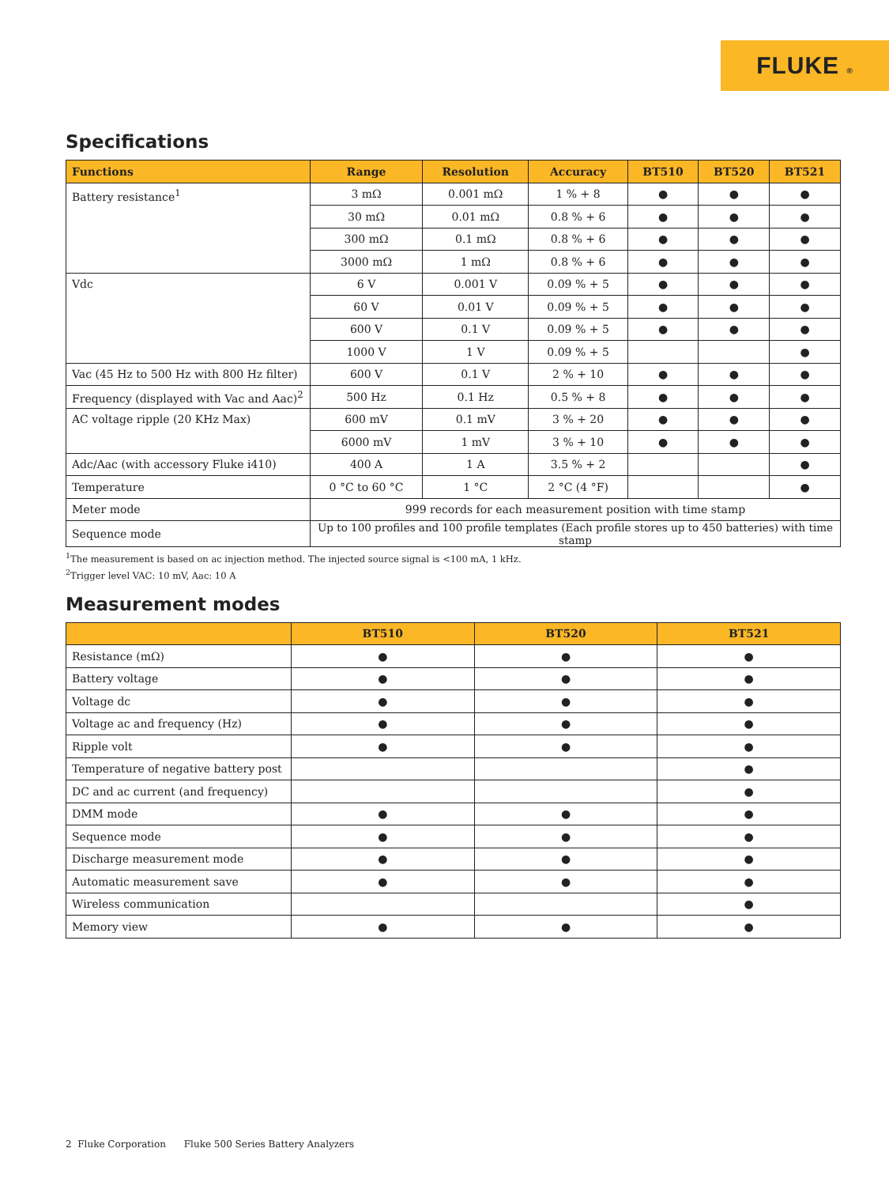FLUKE ®
Specifications
| Functions | Range | Resolution | Accuracy | BT510 | BT520 | BT521 |
| --- | --- | --- | --- | --- | --- | --- |
| Battery resistance<sup>1</sup> | 3 mΩ | 0.001 mΩ | 1 % + 8 | ● | ● | ● |
| | 30 mΩ | 0.01 mΩ | 0.8 % + 6 | ● | ● | ● |
| | 300 mΩ | 0.1 mΩ | 0.8 % + 6 | ● | ● | ● |
| | 3000 mΩ | 1 mΩ | 0.8 % + 6 | ● | ● | ● |
| Vdc | 6 V | 0.001 V | 0.09 % + 5 | ● | ● | ● |
| | 60 V | 0.01 V | 0.09 % + 5 | ● | ● | ● |
| | 600 V | 0.1 V | 0.09 % + 5 | ● | ● | ● |
| | 1000 V | 1 V | 0.09 % + 5 | | | ● |
| Vac (45 Hz to 500 Hz with 800 Hz filter) | 600 V | 0.1 V | 2 % + 10 | ● | ● | ● |
| Frequency (displayed with Vac and Aac)<sup>2</sup> | 500 Hz | 0.1 Hz | 0.5 % + 8 | ● | ● | ● |
| AC voltage ripple (20 KHz Max) | 600 mV | 0.1 mV | 3 % + 20 | ● | ● | ● |
| | 6000 mV | 1 mV | 3 % + 10 | ● | ● | ● |
| Adc/Aac (with accessory Fluke i410) | 400 A | 1 A | 3.5 % + 2 | | | ● |
| Temperature | 0 °C to 60 °C | 1 °C | 2 °C (4 °F) | | | ● |
| Meter mode | 999 records for each measurement position with time stamp | | | | | |
| Sequence mode | Up to 100 profiles and 100 profile templates (Each profile stores up to 450 batteries) with time stamp | | | | | |
<sup>1</sup> The measurement is based on ac injection method. The injected source signal is <100 mA, 1 kHz.
<sup>2</sup> Trigger level VAC: 10 mV, Aac: 10 A
Measurement modes
| | BT510 | BT520 | BT521 |
| --- | --- | --- | --- |
| Resistance (mΩ) | ● | ● | ● |
| Battery voltage | ● | ● | ● |
| Voltage dc | ● | ● | ● |
| Voltage ac and frequency (Hz) | ● | ● | ● |
| Ripple volt | ● | ● | ● |
| Temperature of negative battery post | | | ● |
| DC and ac current (and frequency) | | | ● |
| DMM mode | ● | ● | ● |
| Sequence mode | ● | ● | ● |
| Discharge measurement mode | ● | ● | ● |
| Automatic measurement save | ● | ● | ● |
| Wireless communication | | | ● |
| Memory view | ● | ● | ● |
2 Fluke Corporation Fluke 500 Series Battery Analyzers